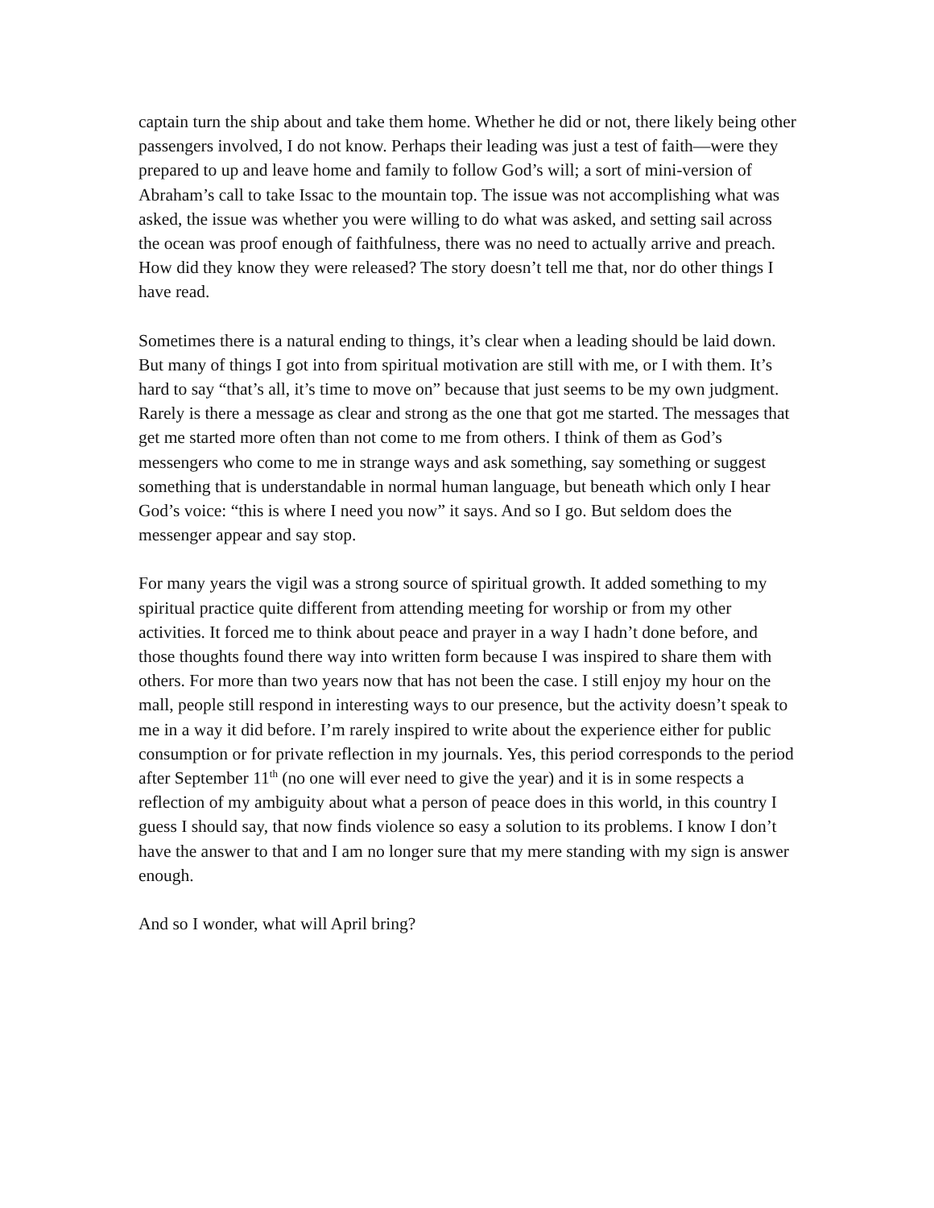captain turn the ship about and take them home. Whether he did or not, there likely being other passengers involved, I do not know. Perhaps their leading was just a test of faith—were they prepared to up and leave home and family to follow God’s will; a sort of mini-version of Abraham’s call to take Issac to the mountain top. The issue was not accomplishing what was asked, the issue was whether you were willing to do what was asked, and setting sail across the ocean was proof enough of faithfulness, there was no need to actually arrive and preach. How did they know they were released? The story doesn’t tell me that, nor do other things I have read.
Sometimes there is a natural ending to things, it’s clear when a leading should be laid down. But many of things I got into from spiritual motivation are still with me, or I with them. It’s hard to say “that’s all, it’s time to move on” because that just seems to be my own judgment. Rarely is there a message as clear and strong as the one that got me started. The messages that get me started more often than not come to me from others. I think of them as God’s messengers who come to me in strange ways and ask something, say something or suggest something that is understandable in normal human language, but beneath which only I hear God’s voice: “this is where I need you now” it says. And so I go. But seldom does the messenger appear and say stop.
For many years the vigil was a strong source of spiritual growth. It added something to my spiritual practice quite different from attending meeting for worship or from my other activities. It forced me to think about peace and prayer in a way I hadn’t done before, and those thoughts found there way into written form because I was inspired to share them with others. For more than two years now that has not been the case. I still enjoy my hour on the mall, people still respond in interesting ways to our presence, but the activity doesn’t speak to me in a way it did before. I’m rarely inspired to write about the experience either for public consumption or for private reflection in my journals. Yes, this period corresponds to the period after September 11<sup>th</sup> (no one will ever need to give the year) and it is in some respects a reflection of my ambiguity about what a person of peace does in this world, in this country I guess I should say, that now finds violence so easy a solution to its problems. I know I don’t have the answer to that and I am no longer sure that my mere standing with my sign is answer enough.
And so I wonder, what will April bring?